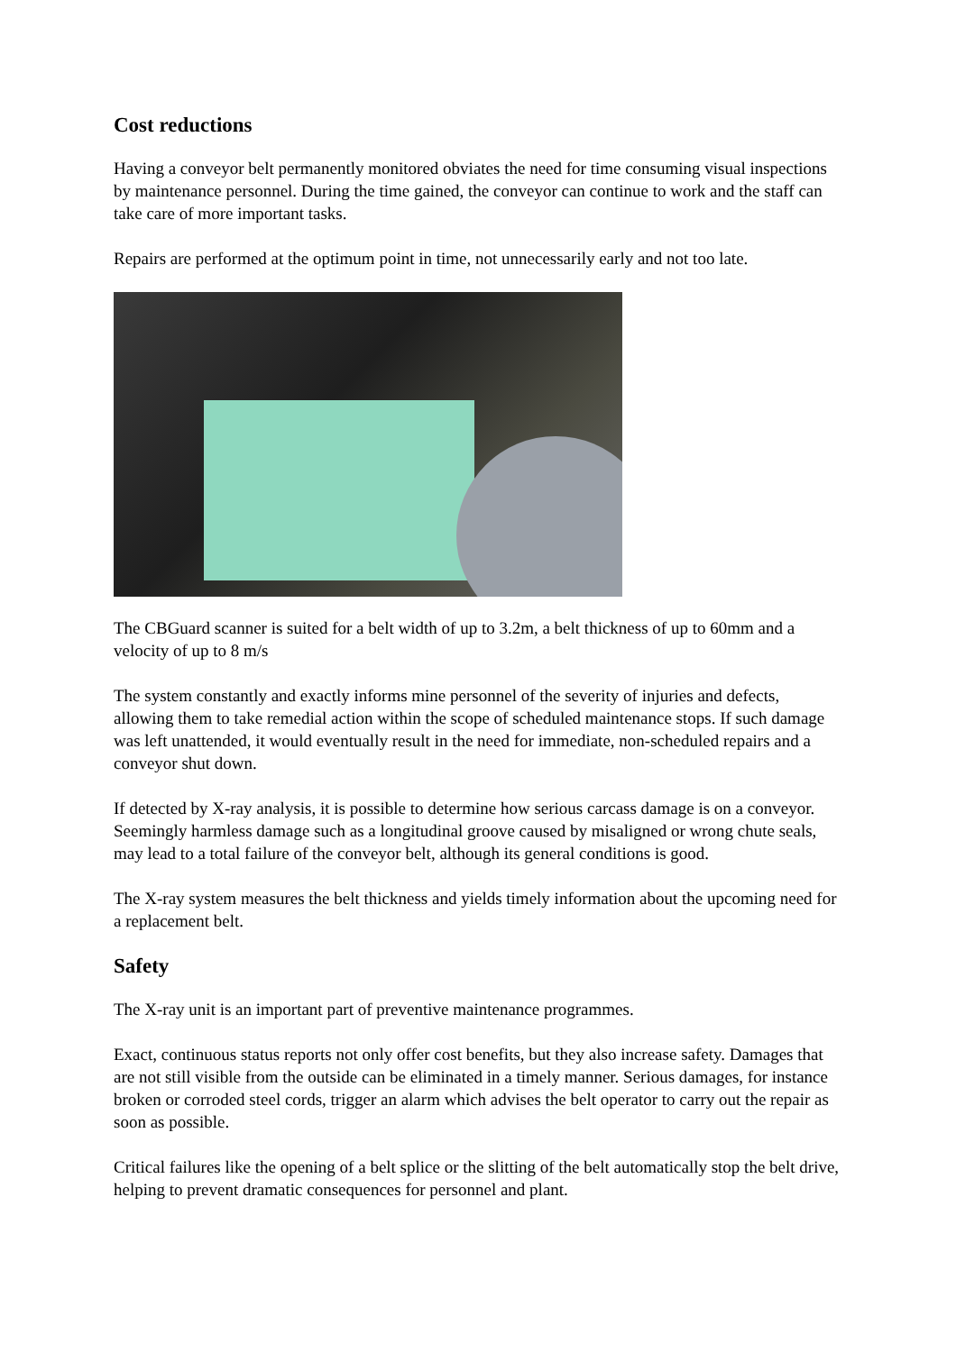Cost reductions
Having a conveyor belt permanently monitored obviates the need for time consuming visual inspections by maintenance personnel. During the time gained, the conveyor can continue to work and the staff can take care of more important tasks.
Repairs are performed at the optimum point in time, not unnecessarily early and not too late.
The CBGuard scanner is suited for a belt width of up to 3.2m, a belt thickness of up to 60mm and a velocity of up to 8 m/s
The system constantly and exactly informs mine personnel of the severity of injuries and defects, allowing them to take remedial action within the scope of scheduled maintenance stops. If such damage was left unattended, it would eventually result in the need for immediate, non-scheduled repairs and a conveyor shut down.
If detected by X-ray analysis, it is possible to determine how serious carcass damage is on a conveyor. Seemingly harmless damage such as a longitudinal groove caused by misaligned or wrong chute seals, may lead to a total failure of the conveyor belt, although its general conditions is good.
The X-ray system measures the belt thickness and yields timely information about the upcoming need for a replacement belt.
Safety
The X-ray unit is an important part of preventive maintenance programmes.
Exact, continuous status reports not only offer cost benefits, but they also increase safety. Damages that are not still visible from the outside can be eliminated in a timely manner. Serious damages, for instance broken or corroded steel cords, trigger an alarm which advises the belt operator to carry out the repair as soon as possible.
Critical failures like the opening of a belt splice or the slitting of the belt automatically stop the belt drive, helping to prevent dramatic consequences for personnel and plant.